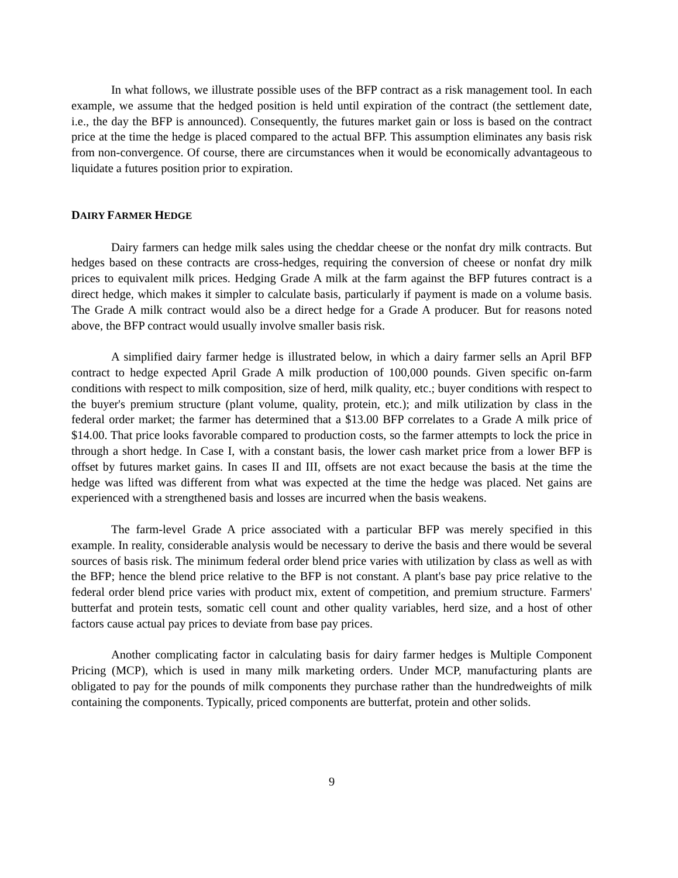In what follows, we illustrate possible uses of the BFP contract as a risk management tool. In each example, we assume that the hedged position is held until expiration of the contract (the settlement date, i.e., the day the BFP is announced). Consequently, the futures market gain or loss is based on the contract price at the time the hedge is placed compared to the actual BFP. This assumption eliminates any basis risk from non-convergence. Of course, there are circumstances when it would be economically advantageous to liquidate a futures position prior to expiration.
DAIRY FARMER HEDGE
Dairy farmers can hedge milk sales using the cheddar cheese or the nonfat dry milk contracts. But hedges based on these contracts are cross-hedges, requiring the conversion of cheese or nonfat dry milk prices to equivalent milk prices. Hedging Grade A milk at the farm against the BFP futures contract is a direct hedge, which makes it simpler to calculate basis, particularly if payment is made on a volume basis. The Grade A milk contract would also be a direct hedge for a Grade A producer. But for reasons noted above, the BFP contract would usually involve smaller basis risk.
A simplified dairy farmer hedge is illustrated below, in which a dairy farmer sells an April BFP contract to hedge expected April Grade A milk production of 100,000 pounds. Given specific on-farm conditions with respect to milk composition, size of herd, milk quality, etc.; buyer conditions with respect to the buyer's premium structure (plant volume, quality, protein, etc.); and milk utilization by class in the federal order market; the farmer has determined that a $13.00 BFP correlates to a Grade A milk price of $14.00. That price looks favorable compared to production costs, so the farmer attempts to lock the price in through a short hedge. In Case I, with a constant basis, the lower cash market price from a lower BFP is offset by futures market gains. In cases II and III, offsets are not exact because the basis at the time the hedge was lifted was different from what was expected at the time the hedge was placed. Net gains are experienced with a strengthened basis and losses are incurred when the basis weakens.
The farm-level Grade A price associated with a particular BFP was merely specified in this example. In reality, considerable analysis would be necessary to derive the basis and there would be several sources of basis risk. The minimum federal order blend price varies with utilization by class as well as with the BFP; hence the blend price relative to the BFP is not constant. A plant's base pay price relative to the federal order blend price varies with product mix, extent of competition, and premium structure. Farmers' butterfat and protein tests, somatic cell count and other quality variables, herd size, and a host of other factors cause actual pay prices to deviate from base pay prices.
Another complicating factor in calculating basis for dairy farmer hedges is Multiple Component Pricing (MCP), which is used in many milk marketing orders. Under MCP, manufacturing plants are obligated to pay for the pounds of milk components they purchase rather than the hundredweights of milk containing the components. Typically, priced components are butterfat, protein and other solids.
9